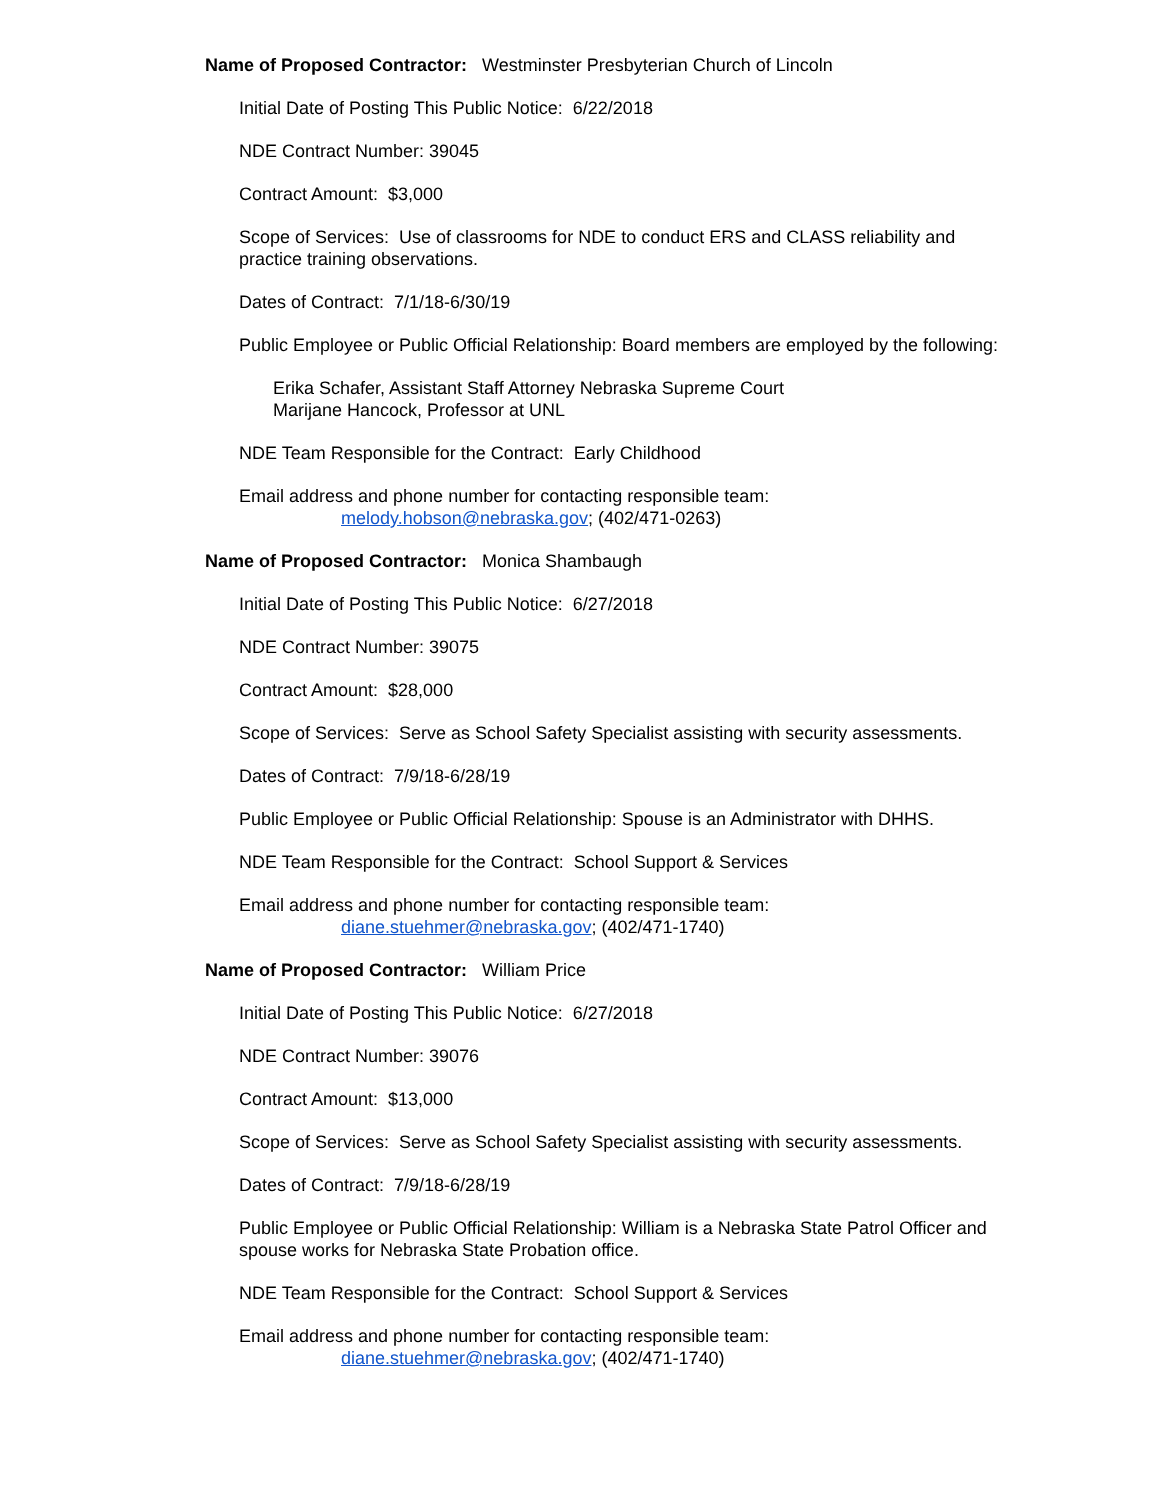Name of Proposed Contractor: Westminster Presbyterian Church of Lincoln
Initial Date of Posting This Public Notice: 6/22/2018
NDE Contract Number: 39045
Contract Amount: $3,000
Scope of Services: Use of classrooms for NDE to conduct ERS and CLASS reliability and practice training observations.
Dates of Contract: 7/1/18-6/30/19
Public Employee or Public Official Relationship: Board members are employed by the following:
Erika Schafer, Assistant Staff Attorney Nebraska Supreme Court
Marijane Hancock, Professor at UNL
NDE Team Responsible for the Contract: Early Childhood
Email address and phone number for contacting responsible team:
melody.hobson@nebraska.gov; (402/471-0263)
Name of Proposed Contractor: Monica Shambaugh
Initial Date of Posting This Public Notice: 6/27/2018
NDE Contract Number: 39075
Contract Amount: $28,000
Scope of Services: Serve as School Safety Specialist assisting with security assessments.
Dates of Contract: 7/9/18-6/28/19
Public Employee or Public Official Relationship: Spouse is an Administrator with DHHS.
NDE Team Responsible for the Contract: School Support & Services
Email address and phone number for contacting responsible team:
diane.stuehmer@nebraska.gov; (402/471-1740)
Name of Proposed Contractor: William Price
Initial Date of Posting This Public Notice: 6/27/2018
NDE Contract Number: 39076
Contract Amount: $13,000
Scope of Services: Serve as School Safety Specialist assisting with security assessments.
Dates of Contract: 7/9/18-6/28/19
Public Employee or Public Official Relationship: William is a Nebraska State Patrol Officer and spouse works for Nebraska State Probation office.
NDE Team Responsible for the Contract: School Support & Services
Email address and phone number for contacting responsible team:
diane.stuehmer@nebraska.gov; (402/471-1740)